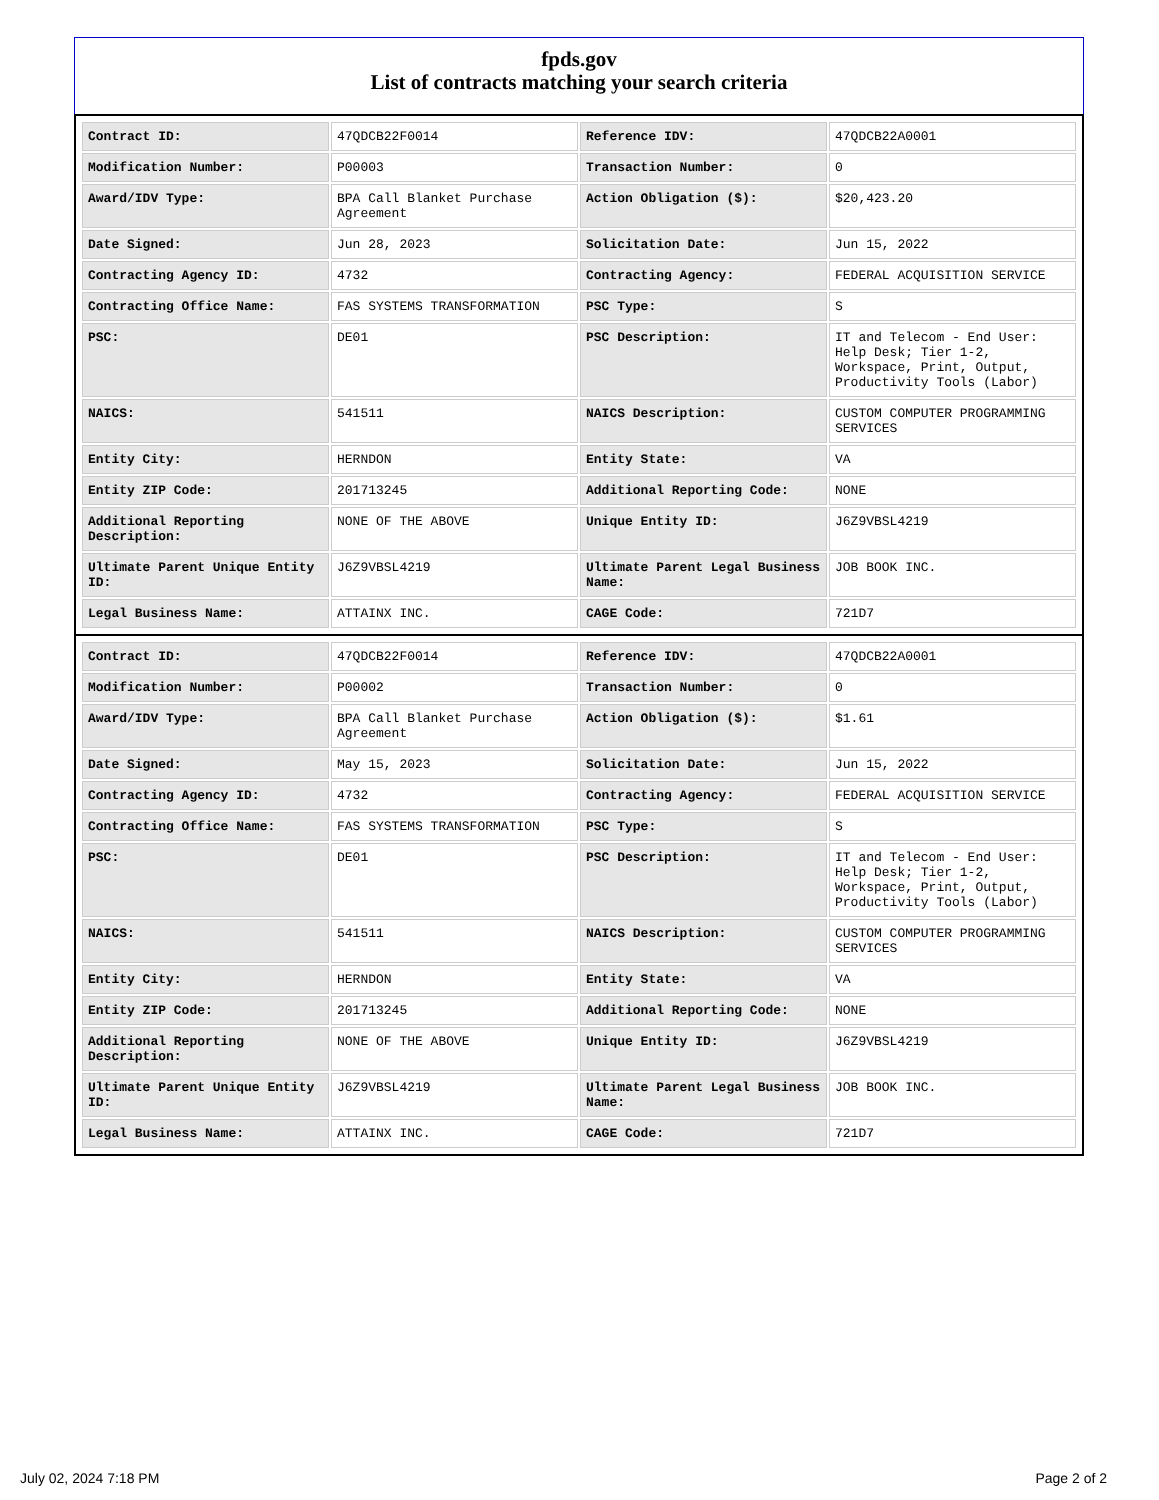fpds.gov
List of contracts matching your search criteria
| Contract ID: | 47QDCB22F0014 | Reference IDV: | 47QDCB22A0001 |
| Modification Number: | P00003 | Transaction Number: | 0 |
| Award/IDV Type: | BPA Call Blanket Purchase Agreement | Action Obligation ($): | $20,423.20 |
| Date Signed: | Jun 28, 2023 | Solicitation Date: | Jun 15, 2022 |
| Contracting Agency ID: | 4732 | Contracting Agency: | FEDERAL ACQUISITION SERVICE |
| Contracting Office Name: | FAS SYSTEMS TRANSFORMATION | PSC Type: | S |
| PSC: | DE01 | PSC Description: | IT and Telecom - End User: Help Desk; Tier 1-2, Workspace, Print, Output, Productivity Tools (Labor) |
| NAICS: | 541511 | NAICS Description: | CUSTOM COMPUTER PROGRAMMING SERVICES |
| Entity City: | HERNDON | Entity State: | VA |
| Entity ZIP Code: | 201713245 | Additional Reporting Code: | NONE |
| Additional Reporting Description: | NONE OF THE ABOVE | Unique Entity ID: | J6Z9VBSL4219 |
| Ultimate Parent Unique Entity ID: | J6Z9VBSL4219 | Ultimate Parent Legal Business Name: | JOB BOOK INC. |
| Legal Business Name: | ATTAINX INC. | CAGE Code: | 721D7 |
| Contract ID: | 47QDCB22F0014 | Reference IDV: | 47QDCB22A0001 |
| Modification Number: | P00002 | Transaction Number: | 0 |
| Award/IDV Type: | BPA Call Blanket Purchase Agreement | Action Obligation ($): | $1.61 |
| Date Signed: | May 15, 2023 | Solicitation Date: | Jun 15, 2022 |
| Contracting Agency ID: | 4732 | Contracting Agency: | FEDERAL ACQUISITION SERVICE |
| Contracting Office Name: | FAS SYSTEMS TRANSFORMATION | PSC Type: | S |
| PSC: | DE01 | PSC Description: | IT and Telecom - End User: Help Desk; Tier 1-2, Workspace, Print, Output, Productivity Tools (Labor) |
| NAICS: | 541511 | NAICS Description: | CUSTOM COMPUTER PROGRAMMING SERVICES |
| Entity City: | HERNDON | Entity State: | VA |
| Entity ZIP Code: | 201713245 | Additional Reporting Code: | NONE |
| Additional Reporting Description: | NONE OF THE ABOVE | Unique Entity ID: | J6Z9VBSL4219 |
| Ultimate Parent Unique Entity ID: | J6Z9VBSL4219 | Ultimate Parent Legal Business Name: | JOB BOOK INC. |
| Legal Business Name: | ATTAINX INC. | CAGE Code: | 721D7 |
July 02, 2024 7:18 PM Page 2 of 2